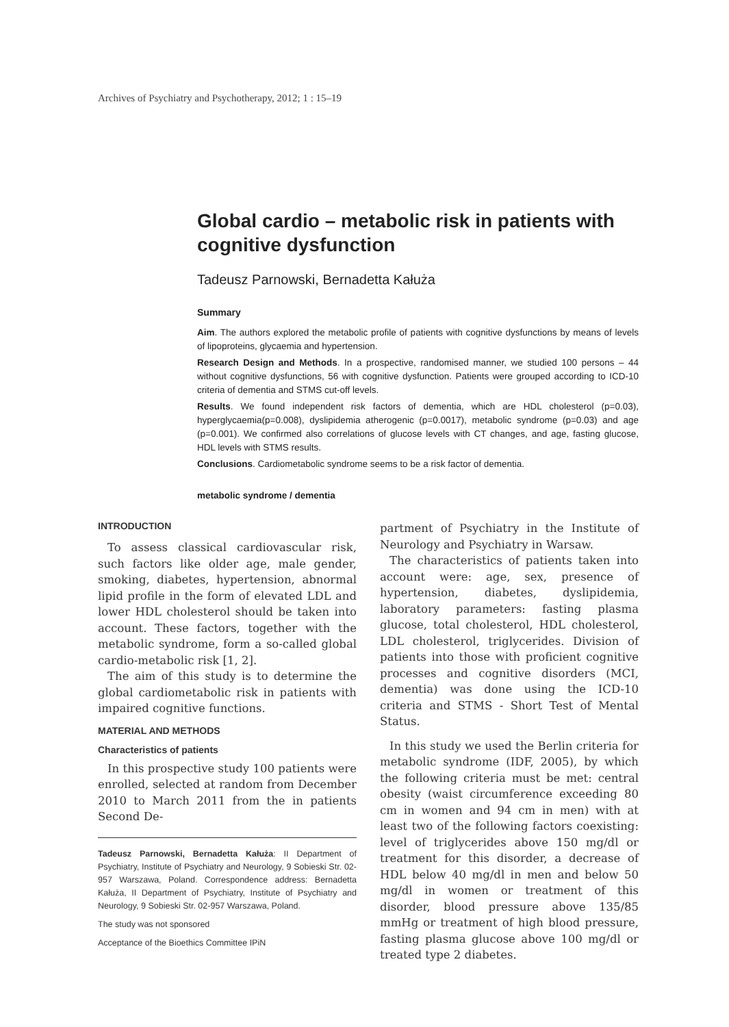Archives of Psychiatry and Psychotherapy, 2012; 1 : 15–19
Global cardio – metabolic risk in patients with cognitive dysfunction
Tadeusz Parnowski, Bernadetta Kałuża
Summary
Aim. The authors explored the metabolic profile of patients with cognitive dysfunctions by means of levels of lipoproteins, glycaemia and hypertension.
Research Design and Methods. In a prospective, randomised manner, we studied 100 persons – 44 without cognitive dysfunctions, 56 with cognitive dysfunction. Patients were grouped according to ICD-10 criteria of dementia and STMS cut-off levels.
Results. We found independent risk factors of dementia, which are HDL cholesterol (p=0.03), hyperglycaemia(p=0.008), dyslipidemia atherogenic (p=0.0017), metabolic syndrome (p=0.03) and age (p=0.001). We confirmed also correlations of glucose levels with CT changes, and age, fasting glucose, HDL levels with STMS results.
Conclusions. Cardiometabolic syndrome seems to be a risk factor of dementia.
metabolic syndrome / dementia
INTRODUCTION
To assess classical cardiovascular risk, such factors like older age, male gender, smoking, diabetes, hypertension, abnormal lipid profile in the form of elevated LDL and lower HDL cholesterol should be taken into account. These factors, together with the metabolic syndrome, form a so-called global cardio-metabolic risk [1, 2].
The aim of this study is to determine the global cardiometabolic risk in patients with impaired cognitive functions.
MATERIAL AND METHODS
Characteristics of patients
In this prospective study 100 patients were enrolled, selected at random from December 2010 to March 2011 from the in patients Second De-
Tadeusz Parnowski, Bernadetta Kałuża: II Department of Psychiatry, Institute of Psychiatry and Neurology, 9 Sobieski Str. 02-957 Warszawa, Poland. Correspondence address: Bernadetta Kałuża, II Department of Psychiatry, Institute of Psychiatry and Neurology, 9 Sobieski Str. 02-957 Warszawa, Poland.
The study was not sponsored
Acceptance of the Bioethics Committee IPiN
partment of Psychiatry in the Institute of Neurology and Psychiatry in Warsaw.
The characteristics of patients taken into account were: age, sex, presence of hypertension, diabetes, dyslipidemia, laboratory parameters: fasting plasma glucose, total cholesterol, HDL cholesterol, LDL cholesterol, triglycerides. Division of patients into those with proficient cognitive processes and cognitive disorders (MCI, dementia) was done using the ICD-10 criteria and STMS - Short Test of Mental Status.
In this study we used the Berlin criteria for metabolic syndrome (IDF, 2005), by which the following criteria must be met: central obesity (waist circumference exceeding 80 cm in women and 94 cm in men) with at least two of the following factors coexisting: level of triglycerides above 150 mg/dl or treatment for this disorder, a decrease of HDL below 40 mg/dl in men and below 50 mg/dl in women or treatment of this disorder, blood pressure above 135/85 mmHg or treatment of high blood pressure, fasting plasma glucose above 100 mg/dl or treated type 2 diabetes.